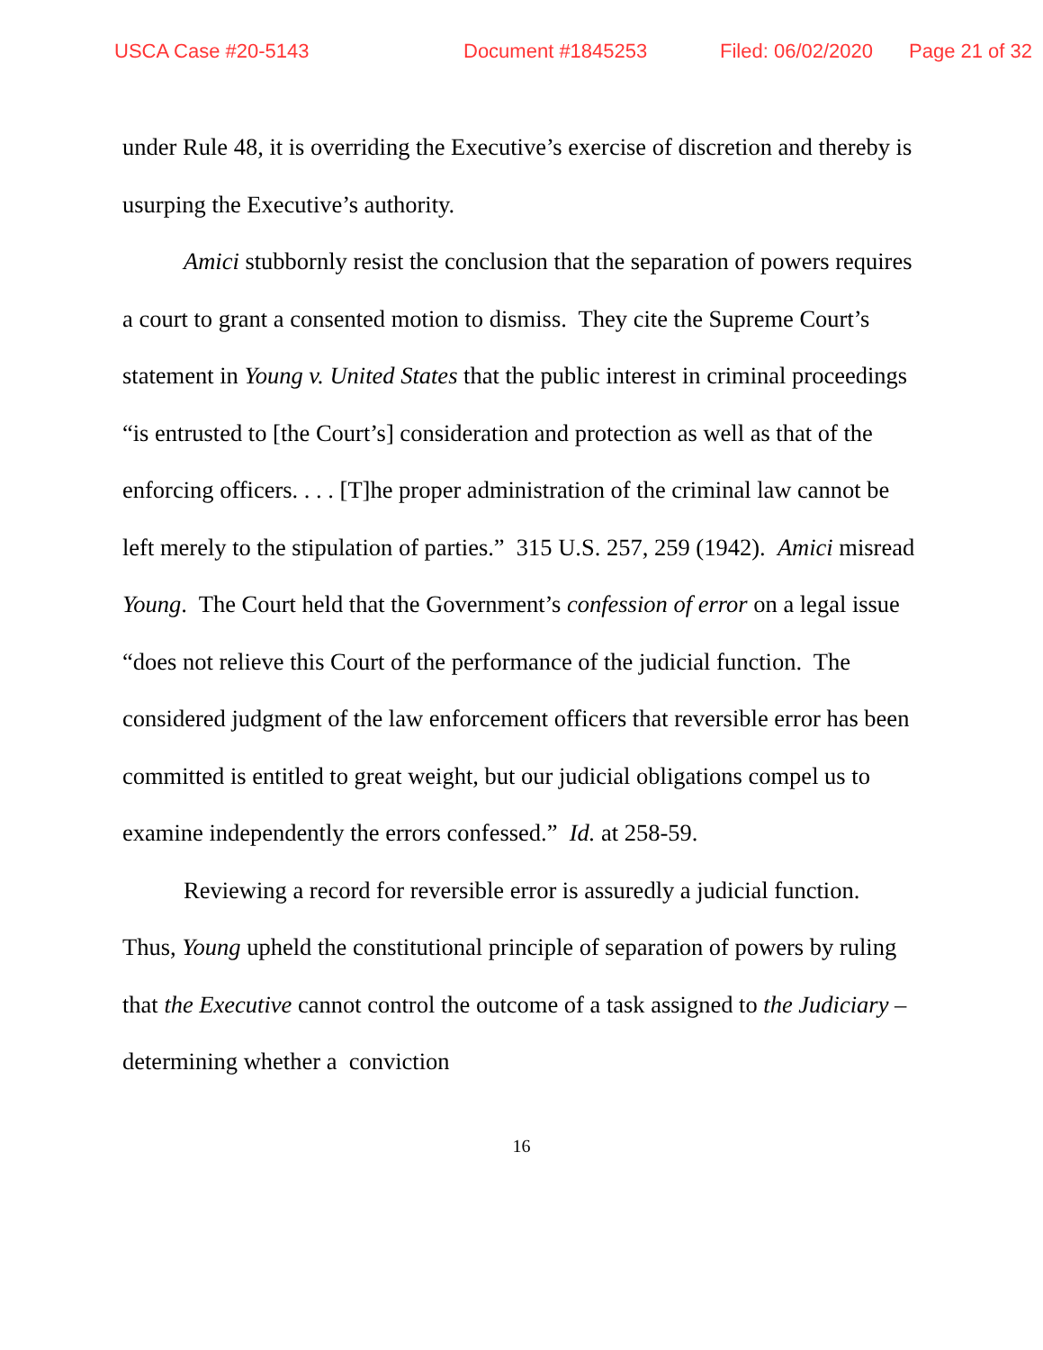USCA Case #20-5143 Document #1845253 Filed: 06/02/2020 Page 21 of 32
under Rule 48, it is overriding the Executive’s exercise of discretion and thereby is usurping the Executive’s authority.
Amici stubbornly resist the conclusion that the separation of powers requires a court to grant a consented motion to dismiss. They cite the Supreme Court’s statement in Young v. United States that the public interest in criminal proceedings “is entrusted to [the Court’s] consideration and protection as well as that of the enforcing officers. . . . [T]he proper administration of the criminal law cannot be left merely to the stipulation of parties.” 315 U.S. 257, 259 (1942). Amici misread Young. The Court held that the Government’s confession of error on a legal issue “does not relieve this Court of the performance of the judicial function. The considered judgment of the law enforcement officers that reversible error has been committed is entitled to great weight, but our judicial obligations compel us to examine independently the errors confessed.” Id. at 258-59.
Reviewing a record for reversible error is assuredly a judicial function. Thus, Young upheld the constitutional principle of separation of powers by ruling that the Executive cannot control the outcome of a task assigned to the Judiciary – determining whether a conviction
16